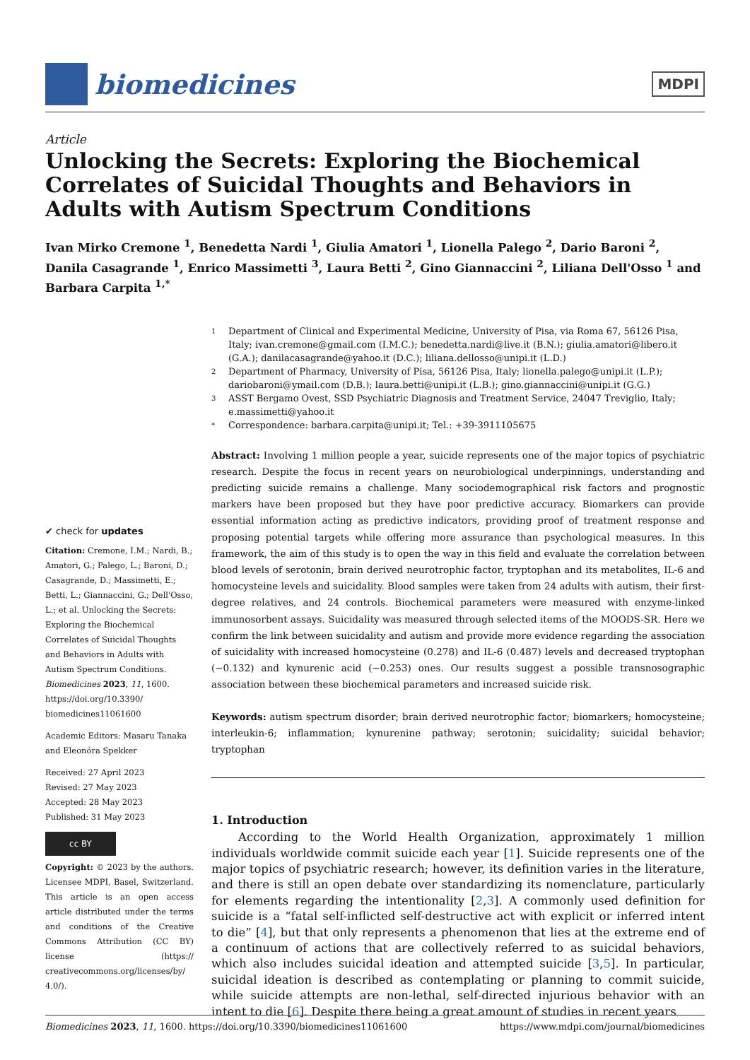biomedicines
MDPI
Article
Unlocking the Secrets: Exploring the Biochemical Correlates of Suicidal Thoughts and Behaviors in Adults with Autism Spectrum Conditions
Ivan Mirko Cremone <sup>1</sup>, Benedetta Nardi <sup>1</sup>, Giulia Amatori <sup>1</sup>, Lionella Palego <sup>2</sup>, Dario Baroni <sup>2</sup>, Danila Casagrande <sup>1</sup>, Enrico Massimetti <sup>3</sup>, Laura Betti <sup>2</sup>, Gino Giannaccini <sup>2</sup>, Liliana Dell'Osso <sup>1</sup> and Barbara Carpita <sup>1,*</sup>
✔ check for updates
Citation: Cremone, I.M.; Nardi, B.; Amatori, G.; Palego, L.; Baroni, D.; Casagrande, D.; Massimetti, E.; Betti, L.; Giannaccini, G.; Dell'Osso, L.; et al. Unlocking the Secrets: Exploring the Biochemical Correlates of Suicidal Thoughts and Behaviors in Adults with Autism Spectrum Conditions. Biomedicines 2023, 11, 1600. https://doi.org/10.3390/ biomedicines11061600
Academic Editors: Masaru Tanaka and Eleonóra Spekker
Received: 27 April 2023
Revised: 27 May 2023
Accepted: 28 May 2023
Published: 31 May 2023
cc BY
Copyright: © 2023 by the authors. Licensee MDPI, Basel, Switzerland. This article is an open access article distributed under the terms and conditions of the Creative Commons Attribution (CC BY) license (https:// creativecommons.org/licenses/by/ 4.0/).
1 Department of Clinical and Experimental Medicine, University of Pisa, via Roma 67, 56126 Pisa, Italy; ivan.cremone@gmail.com (I.M.C.); benedetta.nardi@live.it (B.N.); giulia.amatori@libero.it (G.A.); danilacasagrande@yahoo.it (D.C.); liliana.dellosso@unipi.it (L.D.)
2 Department of Pharmacy, University of Pisa, 56126 Pisa, Italy; lionella.palego@unipi.it (L.P.); dariobaroni@ymail.com (D.B.); laura.betti@unipi.it (L.B.); gino.giannaccini@unipi.it (G.G.)
3 ASST Bergamo Ovest, SSD Psychiatric Diagnosis and Treatment Service, 24047 Treviglio, Italy; e.massimetti@yahoo.it
* Correspondence: barbara.carpita@unipi.it; Tel.: +39-3911105675
Abstract: Involving 1 million people a year, suicide represents one of the major topics of psychiatric research. Despite the focus in recent years on neurobiological underpinnings, understanding and predicting suicide remains a challenge. Many sociodemographical risk factors and prognostic markers have been proposed but they have poor predictive accuracy. Biomarkers can provide essential information acting as predictive indicators, providing proof of treatment response and proposing potential targets while offering more assurance than psychological measures. In this framework, the aim of this study is to open the way in this field and evaluate the correlation between blood levels of serotonin, brain derived neurotrophic factor, tryptophan and its metabolites, IL-6 and homocysteine levels and suicidality. Blood samples were taken from 24 adults with autism, their first-degree relatives, and 24 controls. Biochemical parameters were measured with enzyme-linked immunosorbent assays. Suicidality was measured through selected items of the MOODS-SR. Here we confirm the link between suicidality and autism and provide more evidence regarding the association of suicidality with increased homocysteine (0.278) and IL-6 (0.487) levels and decreased tryptophan (−0.132) and kynurenic acid (−0.253) ones. Our results suggest a possible transnosographic association between these biochemical parameters and increased suicide risk.
Keywords: autism spectrum disorder; brain derived neurotrophic factor; biomarkers; homocysteine; interleukin-6; inflammation; kynurenine pathway; serotonin; suicidality; suicidal behavior; tryptophan
1. Introduction
According to the World Health Organization, approximately 1 million individuals worldwide commit suicide each year [1]. Suicide represents one of the major topics of psychiatric research; however, its definition varies in the literature, and there is still an open debate over standardizing its nomenclature, particularly for elements regarding the intentionality [2,3]. A commonly used definition for suicide is a “fatal self-inflicted self-destructive act with explicit or inferred intent to die” [4], but that only represents a phenomenon that lies at the extreme end of a continuum of actions that are collectively referred to as suicidal behaviors, which also includes suicidal ideation and attempted suicide [3,5]. In particular, suicidal ideation is described as contemplating or planning to commit suicide, while suicide attempts are non-lethal, self-directed injurious behavior with an intent to die [6]. Despite there being a great amount of studies in recent years
Biomedicines 2023, 11, 1600. https://doi.org/10.3390/biomedicines11061600 https://www.mdpi.com/journal/biomedicines